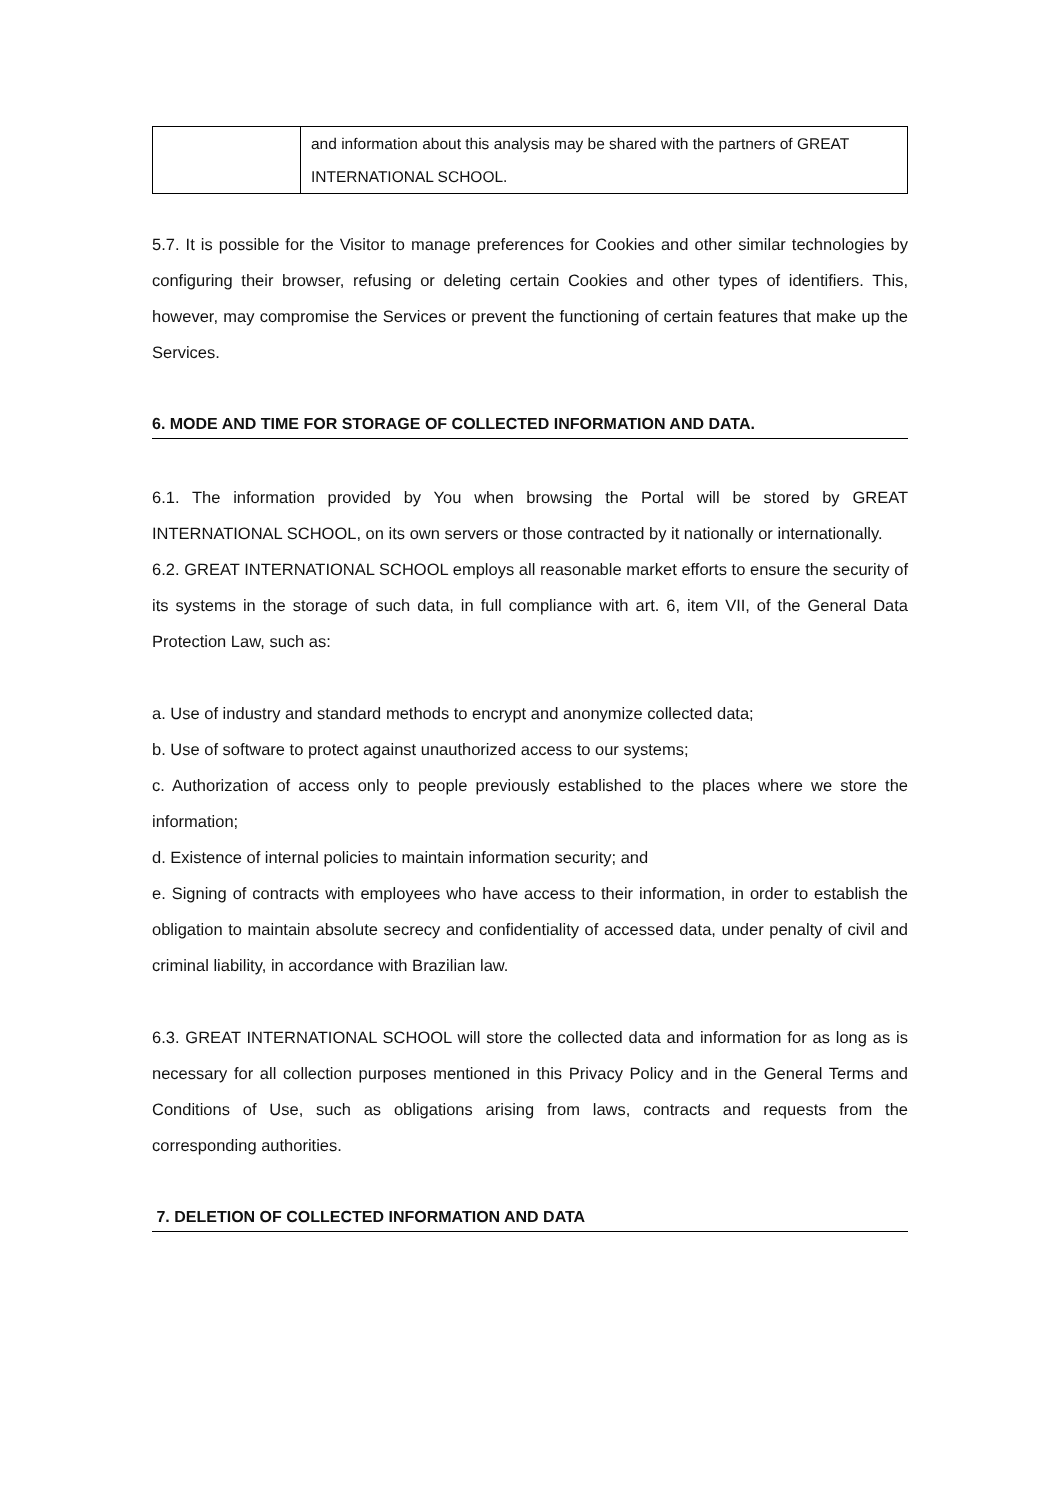| | and information about this analysis may be shared with the partners of GREAT INTERNATIONAL SCHOOL. |
5.7. It is possible for the Visitor to manage preferences for Cookies and other similar technologies by configuring their browser, refusing or deleting certain Cookies and other types of identifiers. This, however, may compromise the Services or prevent the functioning of certain features that make up the Services.
6. MODE AND TIME FOR STORAGE OF COLLECTED INFORMATION AND DATA.
6.1. The information provided by You when browsing the Portal will be stored by GREAT INTERNATIONAL SCHOOL, on its own servers or those contracted by it nationally or internationally.
6.2. GREAT INTERNATIONAL SCHOOL employs all reasonable market efforts to ensure the security of its systems in the storage of such data, in full compliance with art. 6, item VII, of the General Data Protection Law, such as:
a. Use of industry and standard methods to encrypt and anonymize collected data;
b. Use of software to protect against unauthorized access to our systems;
c. Authorization of access only to people previously established to the places where we store the information;
d. Existence of internal policies to maintain information security; and
e. Signing of contracts with employees who have access to their information, in order to establish the obligation to maintain absolute secrecy and confidentiality of accessed data, under penalty of civil and criminal liability, in accordance with Brazilian law.
6.3. GREAT INTERNATIONAL SCHOOL will store the collected data and information for as long as is necessary for all collection purposes mentioned in this Privacy Policy and in the General Terms and Conditions of Use, such as obligations arising from laws, contracts and requests from the corresponding authorities.
7. DELETION OF COLLECTED INFORMATION AND DATA